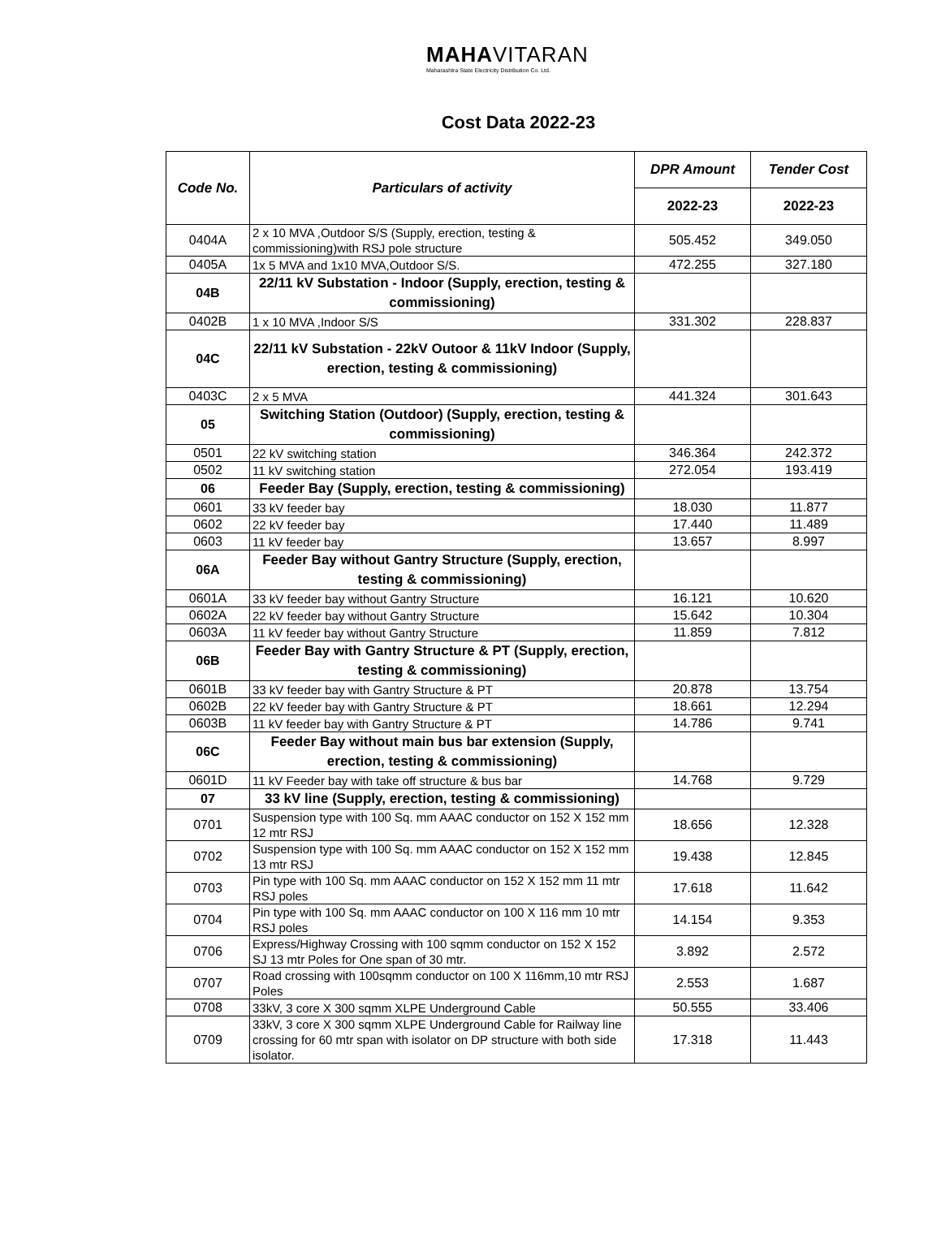MAHAVITARAN
Maharashtra State Electricity Distribution Co. Ltd.
Cost Data 2022-23
| Code No. | Particulars of activity | DPR Amount | Tender Cost |
| --- | --- | --- | --- |
| | | 2022-23 | 2022-23 |
| 0404A | 2 x 10 MVA ,Outdoor S/S (Supply, erection, testing & commissioning)with RSJ pole structure | 505.452 | 349.050 |
| 0405A | 1x 5 MVA and 1x10 MVA,Outdoor S/S. | 472.255 | 327.180 |
| 04B | 22/11 kV Substation - Indoor (Supply, erection, testing & commissioning) | | |
| 0402B | 1 x 10 MVA ,Indoor S/S | 331.302 | 228.837 |
| 04C | 22/11 kV Substation - 22kV Outoor & 11kV Indoor (Supply, erection, testing & commissioning) | | |
| 0403C | 2 x 5 MVA | 441.324 | 301.643 |
| 05 | Switching Station (Outdoor) (Supply, erection, testing & commissioning) | | |
| 0501 | 22 kV switching station | 346.364 | 242.372 |
| 0502 | 11 kV switching station | 272.054 | 193.419 |
| 06 | Feeder Bay (Supply, erection, testing & commissioning) | | |
| 0601 | 33 kV feeder bay | 18.030 | 11.877 |
| 0602 | 22 kV feeder bay | 17.440 | 11.489 |
| 0603 | 11 kV feeder bay | 13.657 | 8.997 |
| 06A | Feeder Bay without Gantry Structure (Supply, erection, testing & commissioning) | | |
| 0601A | 33 kV feeder bay without Gantry Structure | 16.121 | 10.620 |
| 0602A | 22 kV feeder bay without Gantry Structure | 15.642 | 10.304 |
| 0603A | 11 kV feeder bay without Gantry Structure | 11.859 | 7.812 |
| 06B | Feeder Bay with Gantry Structure & PT (Supply, erection, testing & commissioning) | | |
| 0601B | 33 kV feeder bay with Gantry Structure & PT | 20.878 | 13.754 |
| 0602B | 22 kV feeder bay with Gantry Structure & PT | 18.661 | 12.294 |
| 0603B | 11 kV feeder bay with Gantry Structure & PT | 14.786 | 9.741 |
| 06C | Feeder Bay without main bus bar extension (Supply, erection, testing & commissioning) | | |
| 0601D | 11 kV Feeder bay with take off structure & bus bar | 14.768 | 9.729 |
| 07 | 33 kV line (Supply, erection, testing & commissioning) | | |
| 0701 | Suspension type with 100 Sq. mm AAAC conductor on 152 X 152 mm 12 mtr RSJ | 18.656 | 12.328 |
| 0702 | Suspension type with 100 Sq. mm AAAC conductor on 152 X 152 mm 13 mtr RSJ | 19.438 | 12.845 |
| 0703 | Pin type with 100 Sq. mm AAAC conductor on 152 X 152 mm 11 mtr RSJ poles | 17.618 | 11.642 |
| 0704 | Pin type with 100 Sq. mm AAAC conductor on 100 X 116 mm 10 mtr RSJ poles | 14.154 | 9.353 |
| 0706 | Express/Highway Crossing with 100 sqmm conductor on 152 X 152 SJ 13 mtr Poles for One span of 30 mtr. | 3.892 | 2.572 |
| 0707 | Road crossing with 100sqmm conductor on 100 X 116mm,10 mtr RSJ Poles | 2.553 | 1.687 |
| 0708 | 33kV, 3 core X 300 sqmm XLPE Underground Cable | 50.555 | 33.406 |
| 0709 | 33kV, 3 core X 300 sqmm XLPE Underground Cable for Railway line crossing for 60 mtr span with isolator on DP structure with both side isolator. | 17.318 | 11.443 |